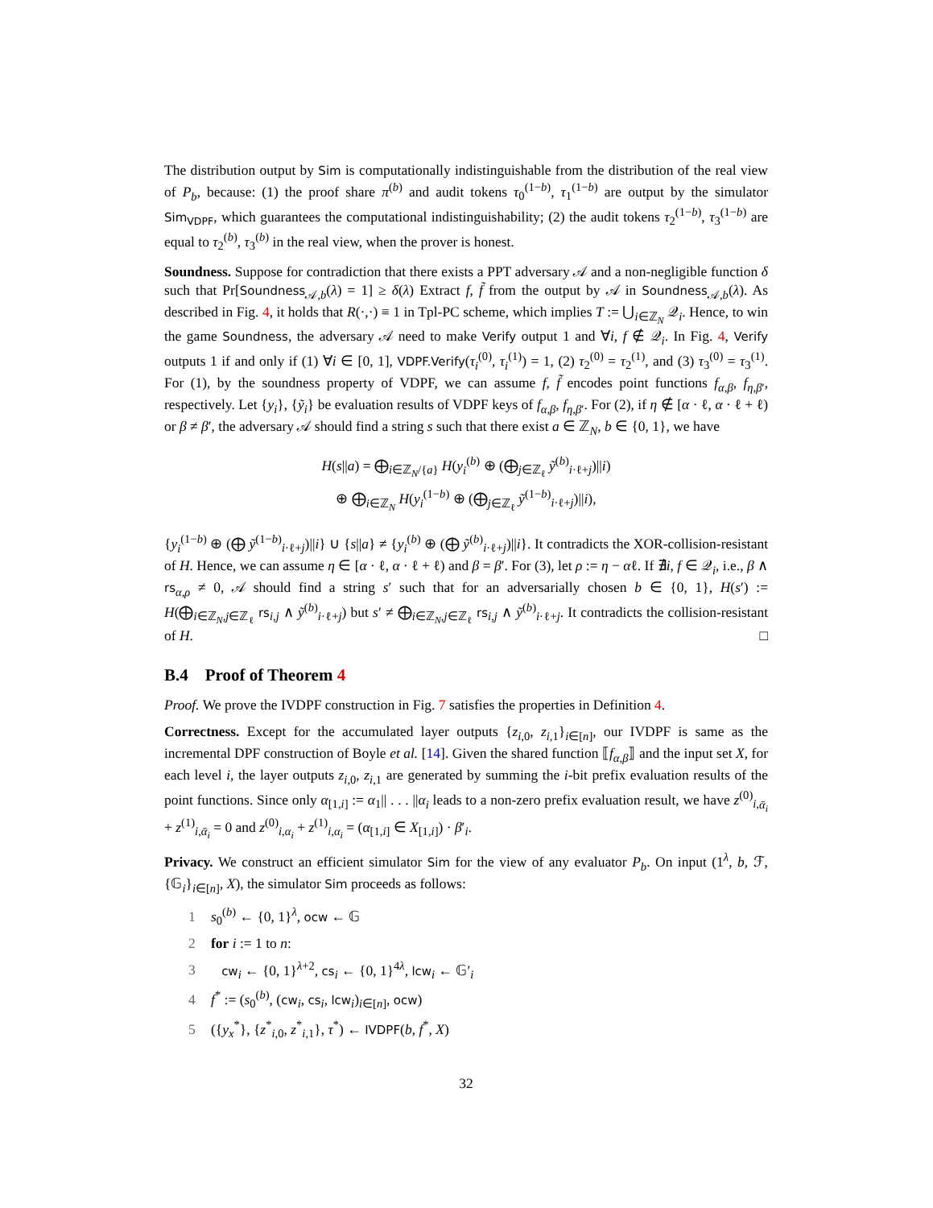The distribution output by Sim is computationally indistinguishable from the distribution of the real view of P<sub>b</sub>, because: (1) the proof share π<sup>(b)</sup> and audit tokens τ<sub>0</sub><sup>(1−b)</sup>, τ<sub>1</sub><sup>(1−b)</sup> are output by the simulator Sim<sub>VDPF</sub>, which guarantees the computational indistinguishability; (2) the audit tokens τ<sub>2</sub><sup>(1−b)</sup>, τ<sub>3</sub><sup>(1−b)</sup> are equal to τ<sub>2</sub><sup>(b)</sup>, τ<sub>3</sub><sup>(b)</sup> in the real view, when the prover is honest.
Soundness. Suppose for contradiction that there exists a PPT adversary 𝒜 and a non-negligible function δ such that Pr[Soundness<sub>𝒜,b</sub>(λ) = 1] ≥ δ(λ) Extract f, f̃ from the output by 𝒜 in Soundness<sub>𝒜,b</sub>(λ). As described in Fig. 4, it holds that R(·,·) ≡ 1 in Tpl-PC scheme, which implies T := ⋃<sub>i∈ℤ<sub>N</sub></sub> 𝒬<sub>i</sub>. Hence, to win the game Soundness, the adversary 𝒜 need to make Verify output 1 and ∀i, f ∉ 𝒬<sub>i</sub>. In Fig. 4, Verify outputs 1 if and only if (1) ∀i ∈ [0, 1], VDPF.Verify(τ<sub>i</sub><sup>(0)</sup>, τ<sub>i</sub><sup>(1)</sup>) = 1, (2) τ<sub>2</sub><sup>(0)</sup> = τ<sub>2</sub><sup>(1)</sup>, and (3) τ<sub>3</sub><sup>(0)</sup> = τ<sub>3</sub><sup>(1)</sup>. For (1), by the soundness property of VDPF, we can assume f, f̃ encodes point functions f<sub>α,β</sub>, f<sub>η,β′</sub>, respectively. Let {y<sub>i</sub>}, {ỹ<sub>i</sub>} be evaluation results of VDPF keys of f<sub>α,β</sub>, f<sub>η,β′</sub>. For (2), if η ∉ [α · ℓ, α · ℓ + ℓ) or β ≠ β′, the adversary 𝒜 should find a string s such that there exist a ∈ ℤ<sub>N</sub>, b ∈ {0, 1}, we have
H(s||a) = ⨁<sub>i∈ℤ<sub>N</sub>/{a}</sub> H(y<sub>i</sub><sup>(b)</sup> ⊕ (⨁<sub>j∈ℤ<sub>ℓ</sub></sub> ỹ<sup>(b)</sup><sub>i·ℓ+j</sub>)||i)
⊕ ⨁<sub>i∈ℤ<sub>N</sub></sub> H(y<sub>i</sub><sup>(1−b)</sup> ⊕ (⨁<sub>j∈ℤ<sub>ℓ</sub></sub> ỹ<sup>(1−b)</sup><sub>i·ℓ+j</sub>)||i),
{y<sub>i</sub><sup>(1−b)</sup> ⊕ (⨁ ỹ<sup>(1−b)</sup><sub>i·ℓ+j</sub>)||i} ∪ {s||a} ≠ {y<sub>i</sub><sup>(b)</sup> ⊕ (⨁ ỹ<sup>(b)</sup><sub>i·ℓ+j</sub>)||i}. It contradicts the XOR-collision-resistant of H. Hence, we can assume η ∈ [α · ℓ, α · ℓ + ℓ) and β = β′. For (3), let ρ := η − αℓ. If ∄i, f ∈ 𝒬<sub>i</sub>, i.e., β ∧ rs<sub>α,ρ</sub> ≠ 0, 𝒜 should find a string s′ such that for an adversarially chosen b ∈ {0, 1}, H(s′) := H(⨁<sub>i∈ℤ<sub>N</sub>,j∈ℤ<sub>ℓ</sub></sub> rs<sub>i,j</sub> ∧ ỹ<sup>(b)</sup><sub>i·ℓ+j</sub>) but s′ ≠ ⨁<sub>i∈ℤ<sub>N</sub>,j∈ℤ<sub>ℓ</sub></sub> rs<sub>i,j</sub> ∧ ỹ<sup>(b)</sup><sub>i·ℓ+j</sub>. It contradicts the collision-resistant of H. □
B.4 Proof of Theorem 4
Proof. We prove the IVDPF construction in Fig. 7 satisfies the properties in Definition 4.
Correctness. Except for the accumulated layer outputs {z<sub>i,0</sub>, z<sub>i,1</sub>}<sub>i∈[n]</sub>, our IVDPF is same as the incremental DPF construction of Boyle et al. [14]. Given the shared function ⟦f<sub>α,β</sub>⟧ and the input set X, for each level i, the layer outputs z<sub>i,0</sub>, z<sub>i,1</sub> are generated by summing the i-bit prefix evaluation results of the point functions. Since only α<sub>[1,i]</sub> := α<sub>1</sub>|| . . . ||α<sub>i</sub> leads to a non-zero prefix evaluation result, we have z<sup>(0)</sup><sub>i,ᾱ<sub>i</sub></sub> + z<sup>(1)</sup><sub>i,ᾱ<sub>i</sub></sub> = 0 and z<sup>(0)</sup><sub>i,α<sub>i</sub></sub> + z<sup>(1)</sup><sub>i,α<sub>i</sub></sub> = (α<sub>[1,i]</sub> ∈ X<sub>[1,i]</sub>) · β′<sub>i</sub>.
Privacy. We construct an efficient simulator Sim for the view of any evaluator P<sub>b</sub>. On input (1<sup>λ</sup>, b, ℱ, {𝔾<sub>i</sub>}<sub>i∈[n]</sub>, X), the simulator Sim proceeds as follows:
1 s<sub>0</sub><sup>(b)</sup> ← {0, 1}<sup>λ</sup>, ocw ← 𝔾
2 for i := 1 to n:
3 cw<sub>i</sub> ← {0, 1}<sup>λ+2</sup>, cs<sub>i</sub> ← {0, 1}<sup>4λ</sup>, lcw<sub>i</sub> ← 𝔾′<sub>i</sub>
4 f<sup>*</sup> := (s<sub>0</sub><sup>(b)</sup>, (cw<sub>i</sub>, cs<sub>i</sub>, lcw<sub>i</sub>)<sub>i∈[n]</sub>, ocw)
5 ({y<sub>x</sub><sup>*</sup>}, {z<sup>*</sup><sub>i,0</sub>, z<sup>*</sup><sub>i,1</sub>}, τ<sup>*</sup>) ← IVDPF(b, f<sup>*</sup>, X)
32